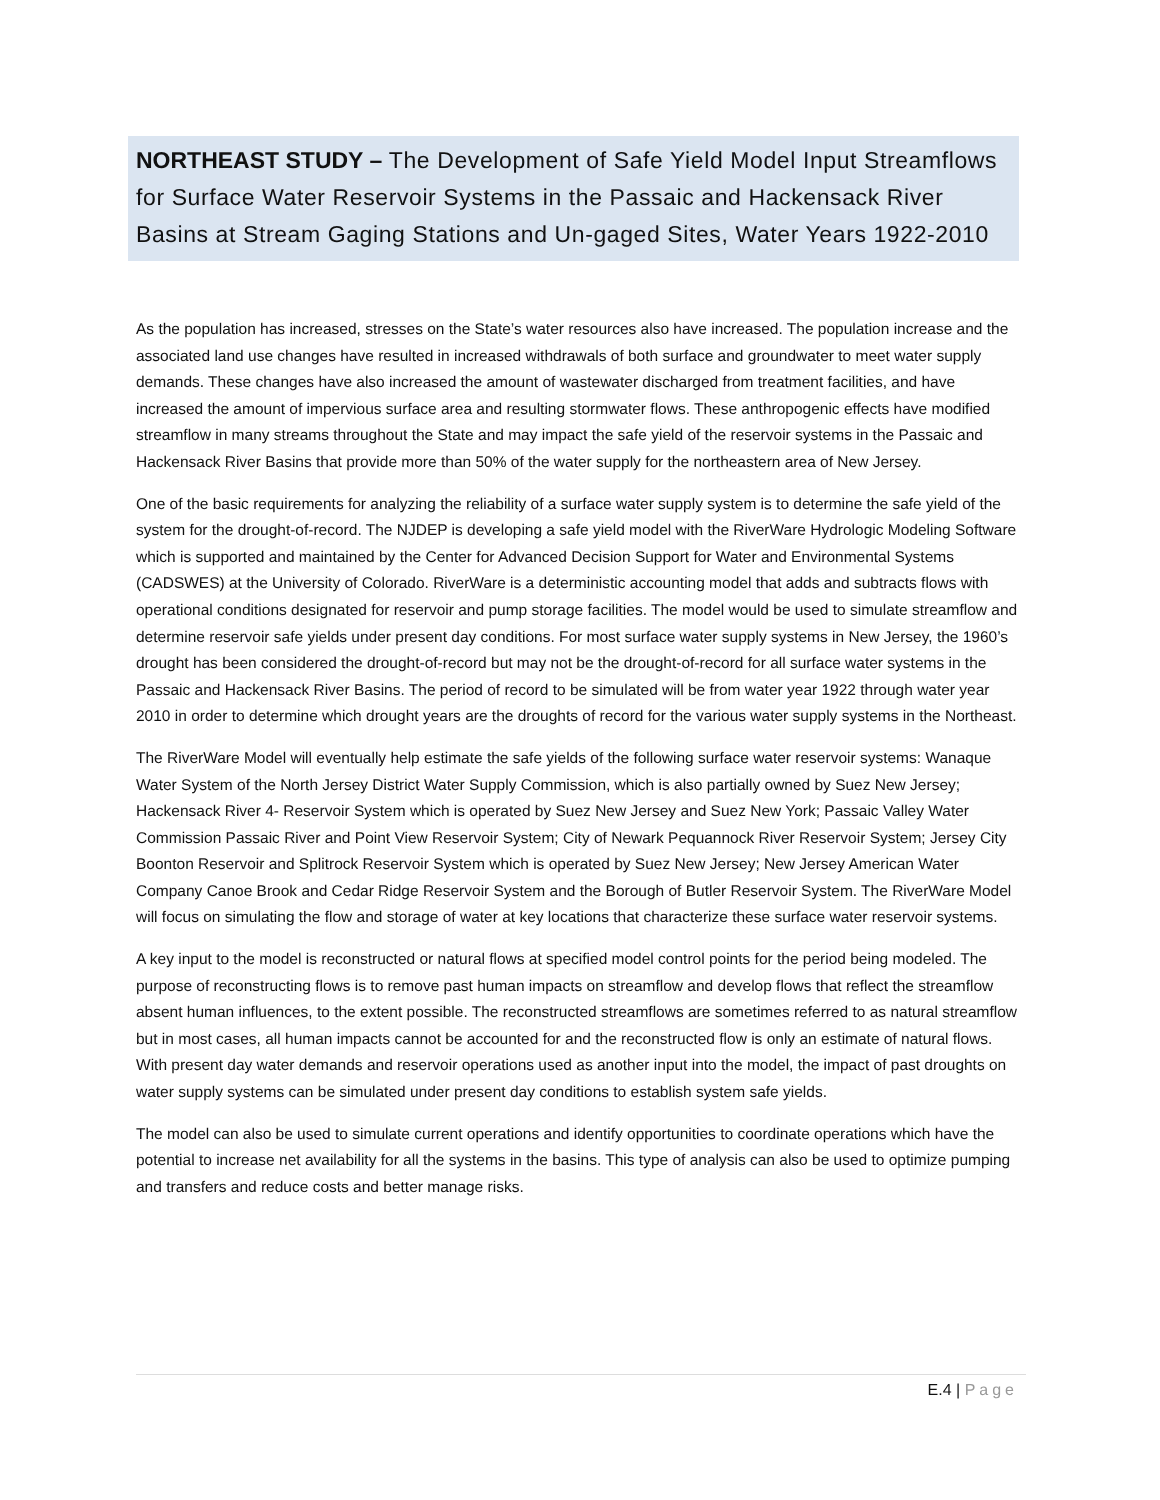NORTHEAST STUDY – The Development of Safe Yield Model Input Streamflows for Surface Water Reservoir Systems in the Passaic and Hackensack River Basins at Stream Gaging Stations and Un-gaged Sites, Water Years 1922-2010
As the population has increased, stresses on the State’s water resources also have increased. The population increase and the associated land use changes have resulted in increased withdrawals of both surface and groundwater to meet water supply demands. These changes have also increased the amount of wastewater discharged from treatment facilities, and have increased the amount of impervious surface area and resulting stormwater flows. These anthropogenic effects have modified streamflow in many streams throughout the State and may impact the safe yield of the reservoir systems in the Passaic and Hackensack River Basins that provide more than 50% of the water supply for the northeastern area of New Jersey.
One of the basic requirements for analyzing the reliability of a surface water supply system is to determine the safe yield of the system for the drought-of-record. The NJDEP is developing a safe yield model with the RiverWare Hydrologic Modeling Software which is supported and maintained by the Center for Advanced Decision Support for Water and Environmental Systems (CADSWES) at the University of Colorado. RiverWare is a deterministic accounting model that adds and subtracts flows with operational conditions designated for reservoir and pump storage facilities. The model would be used to simulate streamflow and determine reservoir safe yields under present day conditions. For most surface water supply systems in New Jersey, the 1960’s drought has been considered the drought-of-record but may not be the drought-of-record for all surface water systems in the Passaic and Hackensack River Basins. The period of record to be simulated will be from water year 1922 through water year 2010 in order to determine which drought years are the droughts of record for the various water supply systems in the Northeast.
The RiverWare Model will eventually help estimate the safe yields of the following surface water reservoir systems: Wanaque Water System of the North Jersey District Water Supply Commission, which is also partially owned by Suez New Jersey; Hackensack River 4- Reservoir System which is operated by Suez New Jersey and Suez New York; Passaic Valley Water Commission Passaic River and Point View Reservoir System; City of Newark Pequannock River Reservoir System; Jersey City Boonton Reservoir and Splitrock Reservoir System which is operated by Suez New Jersey; New Jersey American Water Company Canoe Brook and Cedar Ridge Reservoir System and the Borough of Butler Reservoir System. The RiverWare Model will focus on simulating the flow and storage of water at key locations that characterize these surface water reservoir systems.
A key input to the model is reconstructed or natural flows at specified model control points for the period being modeled. The purpose of reconstructing flows is to remove past human impacts on streamflow and develop flows that reflect the streamflow absent human influences, to the extent possible. The reconstructed streamflows are sometimes referred to as natural streamflow but in most cases, all human impacts cannot be accounted for and the reconstructed flow is only an estimate of natural flows. With present day water demands and reservoir operations used as another input into the model, the impact of past droughts on water supply systems can be simulated under present day conditions to establish system safe yields.
The model can also be used to simulate current operations and identify opportunities to coordinate operations which have the potential to increase net availability for all the systems in the basins. This type of analysis can also be used to optimize pumping and transfers and reduce costs and better manage risks.
E.4 | Page